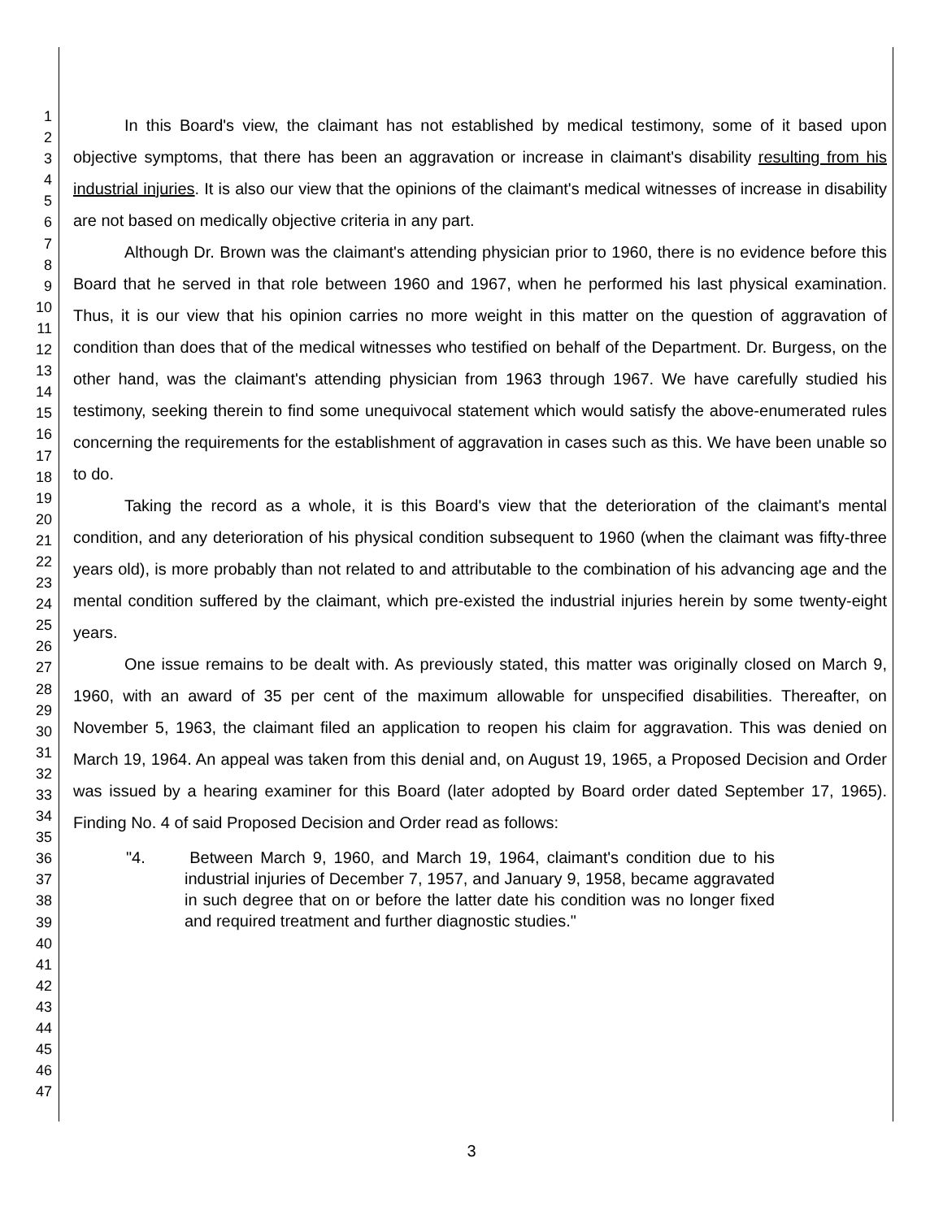1
2
3
4
5
6
7
8
9
10
11
12
13
14
15
16
17
18
19
20
21
22
23
24
25
26
27
28
29
30
31
32
33
34
35
36
37
38
39
40
41
42
43
44
45
46
47
In this Board's view, the claimant has not established by medical testimony, some of it based upon objective symptoms, that there has been an aggravation or increase in claimant's disability resulting from his industrial injuries. It is also our view that the opinions of the claimant's medical witnesses of increase in disability are not based on medically objective criteria in any part.
Although Dr. Brown was the claimant's attending physician prior to 1960, there is no evidence before this Board that he served in that role between 1960 and 1967, when he performed his last physical examination. Thus, it is our view that his opinion carries no more weight in this matter on the question of aggravation of condition than does that of the medical witnesses who testified on behalf of the Department. Dr. Burgess, on the other hand, was the claimant's attending physician from 1963 through 1967. We have carefully studied his testimony, seeking therein to find some unequivocal statement which would satisfy the above-enumerated rules concerning the requirements for the establishment of aggravation in cases such as this. We have been unable so to do.
Taking the record as a whole, it is this Board's view that the deterioration of the claimant's mental condition, and any deterioration of his physical condition subsequent to 1960 (when the claimant was fifty-three years old), is more probably than not related to and attributable to the combination of his advancing age and the mental condition suffered by the claimant, which pre-existed the industrial injuries herein by some twenty-eight years.
One issue remains to be dealt with. As previously stated, this matter was originally closed on March 9, 1960, with an award of 35 per cent of the maximum allowable for unspecified disabilities. Thereafter, on November 5, 1963, the claimant filed an application to reopen his claim for aggravation. This was denied on March 19, 1964. An appeal was taken from this denial and, on August 19, 1965, a Proposed Decision and Order was issued by a hearing examiner for this Board (later adopted by Board order dated September 17, 1965). Finding No. 4 of said Proposed Decision and Order read as follows:
"4. Between March 9, 1960, and March 19, 1964, claimant's condition due to his industrial injuries of December 7, 1957, and January 9, 1958, became aggravated in such degree that on or before the latter date his condition was no longer fixed and required treatment and further diagnostic studies."
3